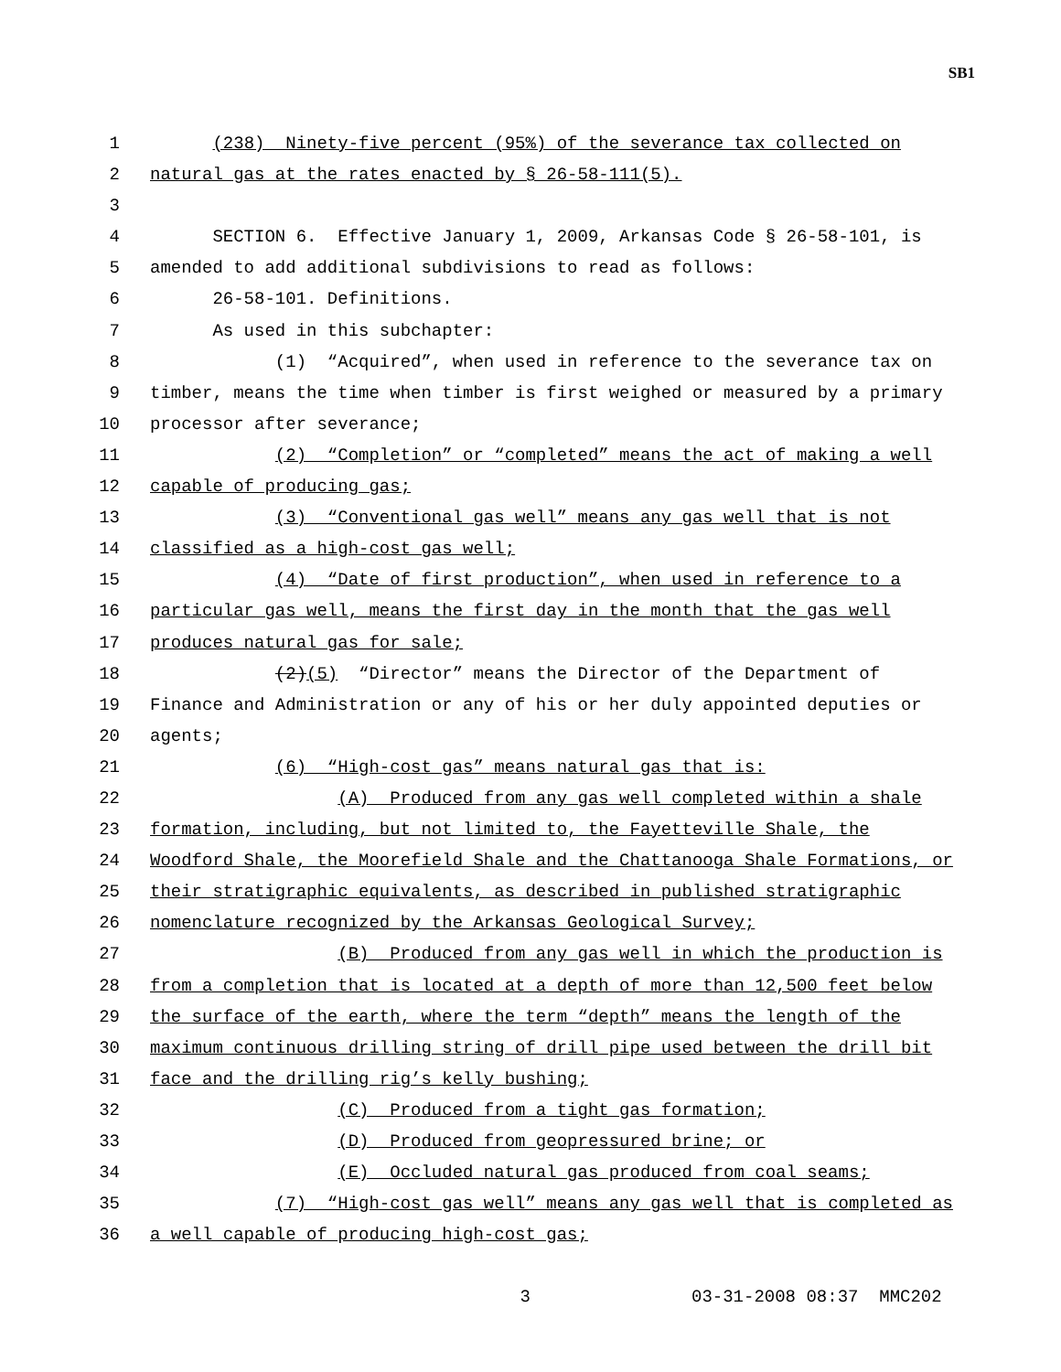SB1
1 (238) Ninety-five percent (95%) of the severance tax collected on
2 natural gas at the rates enacted by § 26-58-111(5).
3
4 SECTION 6. Effective January 1, 2009, Arkansas Code § 26-58-101, is
5 amended to add additional subdivisions to read as follows:
6 26-58-101. Definitions.
7 As used in this subchapter:
8 (1) “Acquired”, when used in reference to the severance tax on
9 timber, means the time when timber is first weighed or measured by a primary
10 processor after severance;
11 (2) “Completion” or “completed” means the act of making a well
12 capable of producing gas;
13 (3) “Conventional gas well” means any gas well that is not
14 classified as a high-cost gas well;
15 (4) “Date of first production”, when used in reference to a
16 particular gas well, means the first day in the month that the gas well
17 produces natural gas for sale;
18 (2)(5) “Director” means the Director of the Department of
19 Finance and Administration or any of his or her duly appointed deputies or
20 agents;
21 (6) “High-cost gas” means natural gas that is:
22 (A) Produced from any gas well completed within a shale
23 formation, including, but not limited to, the Fayetteville Shale, the
24 Woodford Shale, the Moorefield Shale and the Chattanooga Shale Formations, or
25 their stratigraphic equivalents, as described in published stratigraphic
26 nomenclature recognized by the Arkansas Geological Survey;
27 (B) Produced from any gas well in which the production is
28 from a completion that is located at a depth of more than 12,500 feet below
29 the surface of the earth, where the term “depth” means the length of the
30 maximum continuous drilling string of drill pipe used between the drill bit
31 face and the drilling rig’s kelly bushing;
32 (C) Produced from a tight gas formation;
33 (D) Produced from geopressured brine; or
34 (E) Occluded natural gas produced from coal seams;
35 (7) “High-cost gas well” means any gas well that is completed as
36 a well capable of producing high-cost gas;
3 03-31-2008 08:37 MMC202